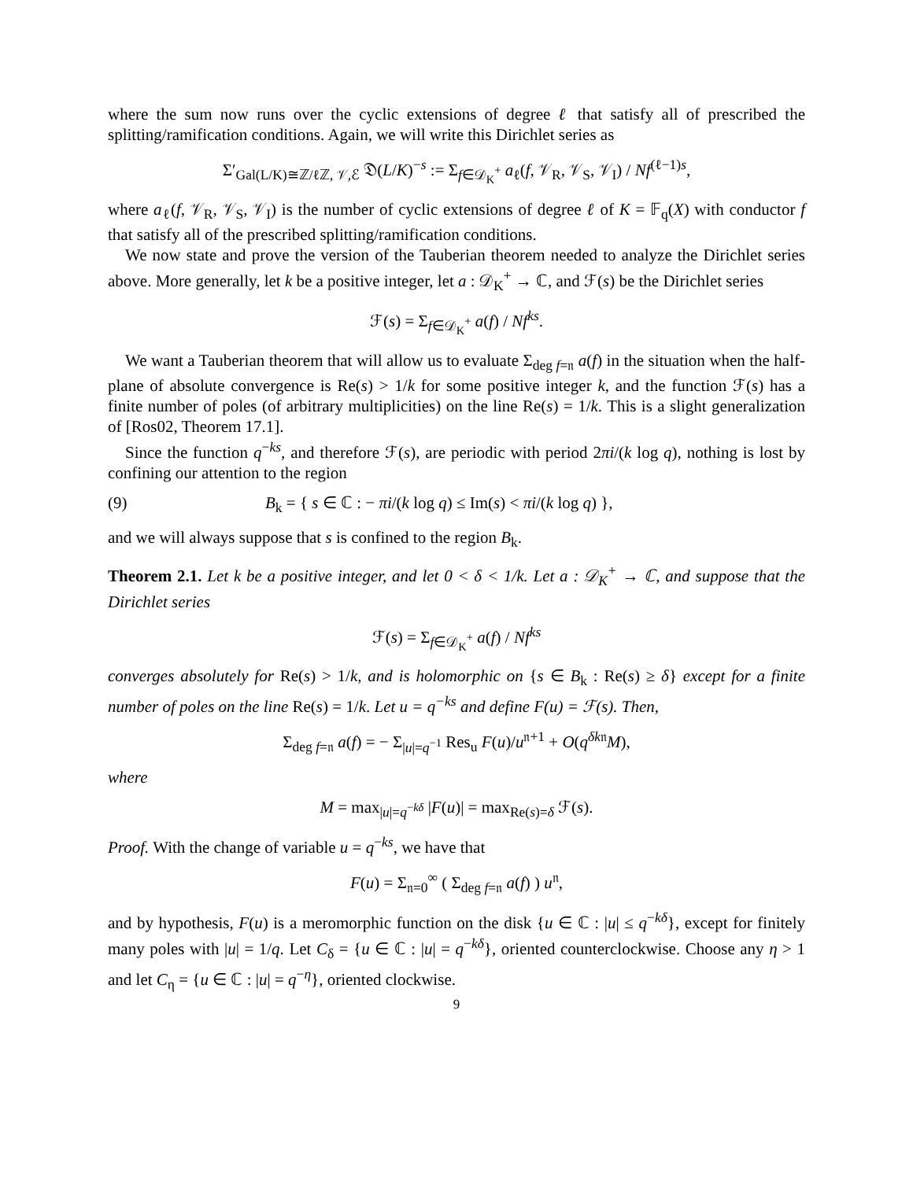where the sum now runs over the cyclic extensions of degree ℓ that satisfy all of prescribed the splitting/ramification conditions. Again, we will write this Dirichlet series as
Σ′<sub>Gal(L/K)≅ℤ/ℓℤ, 𝒱,ℰ</sub> 𝔇(L/K)<sup>−s</sup> := Σ<sub>f∈𝒟<sub>K</sub><sup>+</sup></sub> a<sub>ℓ</sub>(f, 𝒱<sub>R</sub>, 𝒱<sub>S</sub>, 𝒱<sub>I</sub>) / Nf<sup>(ℓ−1)s</sup>,
where a<sub>ℓ</sub>(f, 𝒱<sub>R</sub>, 𝒱<sub>S</sub>, 𝒱<sub>I</sub>) is the number of cyclic extensions of degree ℓ of K = 𝔽<sub>q</sub>(X) with conductor f that satisfy all of the prescribed splitting/ramification conditions.
We now state and prove the version of the Tauberian theorem needed to analyze the Dirichlet series above. More generally, let k be a positive integer, let a : 𝒟<sub>K</sub><sup>+</sup> → ℂ, and ℱ(s) be the Dirichlet series
ℱ(s) = Σ<sub>f∈𝒟<sub>K</sub><sup>+</sup></sub> a(f) / Nf<sup>ks</sup>.
We want a Tauberian theorem that will allow us to evaluate Σ<sub>deg f=𝔫</sub> a(f) in the situation when the half-plane of absolute convergence is Re(s) > 1/k for some positive integer k, and the function ℱ(s) has a finite number of poles (of arbitrary multiplicities) on the line Re(s) = 1/k. This is a slight generalization of [Ros02, Theorem 17.1].
Since the function q<sup>−ks</sup>, and therefore ℱ(s), are periodic with period 2πi/(k log q), nothing is lost by confining our attention to the region
(9) B<sub>k</sub> = { s ∈ ℂ : − πi/(k log q) ≤ Im(s) < πi/(k log q) },
and we will always suppose that s is confined to the region B<sub>k</sub>.
Theorem 2.1. Let k be a positive integer, and let 0 < δ < 1/k. Let a : 𝒟<sub>K</sub><sup>+</sup> → ℂ, and suppose that the Dirichlet series
ℱ(s) = Σ<sub>f∈𝒟<sub>K</sub><sup>+</sup></sub> a(f) / Nf<sup>ks</sup>
converges absolutely for Re(s) > 1/k, and is holomorphic on {s ∈ B<sub>k</sub> : Re(s) ≥ δ} except for a finite number of poles on the line Re(s) = 1/k. Let u = q<sup>−ks</sup> and define F(u) = ℱ(s). Then,
Σ<sub>deg f=𝔫</sub> a(f) = − Σ<sub>|u|=q<sup>−1</sup></sub> Res<sub>u</sub> F(u)/u<sup>𝔫+1</sup> + O(q<sup>δk𝔫</sup>M),
where
M = max<sub>|u|=q<sup>−kδ</sup></sub> |F(u)| = max<sub>Re(s)=δ</sub> ℱ(s).
Proof. With the change of variable u = q<sup>−ks</sup>, we have that
F(u) = Σ<sub>𝔫=0</sub><sup>∞</sup> ( Σ<sub>deg f=𝔫</sub> a(f) ) u<sup>𝔫</sup>,
and by hypothesis, F(u) is a meromorphic function on the disk {u ∈ ℂ : |u| ≤ q<sup>−kδ</sup>}, except for finitely many poles with |u| = 1/q. Let C<sub>δ</sub> = {u ∈ ℂ : |u| = q<sup>−kδ</sup>}, oriented counterclockwise. Choose any η > 1 and let C<sub>η</sub> = {u ∈ ℂ : |u| = q<sup>−η</sup>}, oriented clockwise.
9